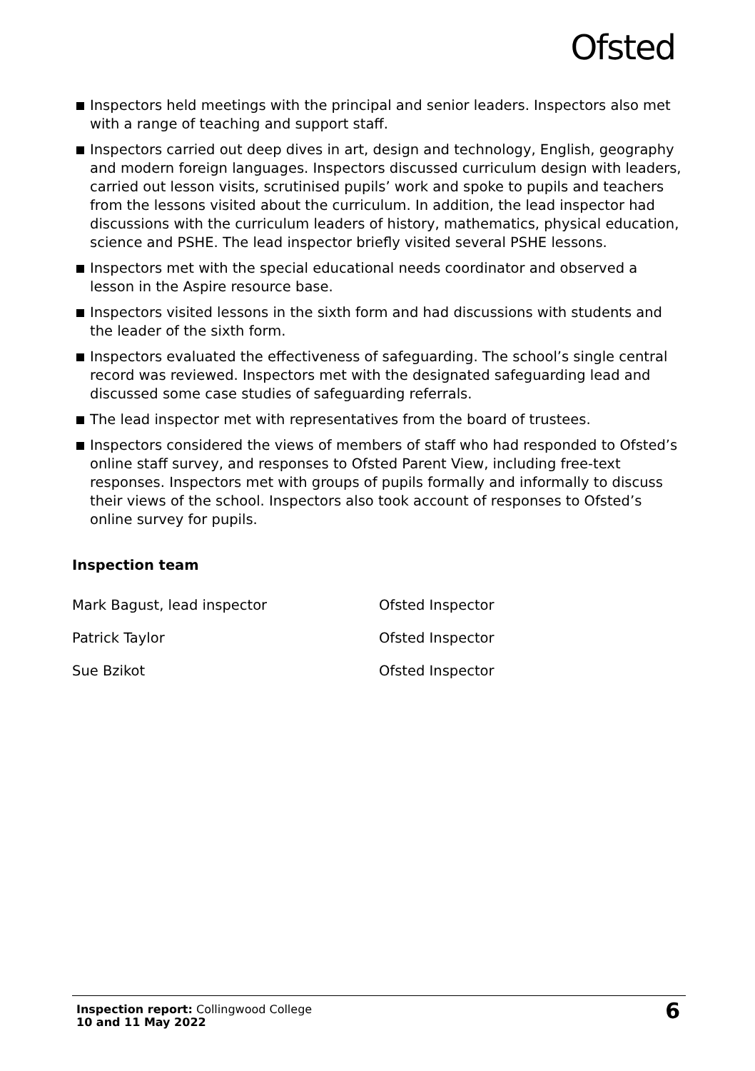Ofsted
Inspectors held meetings with the principal and senior leaders. Inspectors also met with a range of teaching and support staff.
Inspectors carried out deep dives in art, design and technology, English, geography and modern foreign languages. Inspectors discussed curriculum design with leaders, carried out lesson visits, scrutinised pupils’ work and spoke to pupils and teachers from the lessons visited about the curriculum. In addition, the lead inspector had discussions with the curriculum leaders of history, mathematics, physical education, science and PSHE. The lead inspector briefly visited several PSHE lessons.
Inspectors met with the special educational needs coordinator and observed a lesson in the Aspire resource base.
Inspectors visited lessons in the sixth form and had discussions with students and the leader of the sixth form.
Inspectors evaluated the effectiveness of safeguarding. The school’s single central record was reviewed. Inspectors met with the designated safeguarding lead and discussed some case studies of safeguarding referrals.
The lead inspector met with representatives from the board of trustees.
Inspectors considered the views of members of staff who had responded to Ofsted’s online staff survey, and responses to Ofsted Parent View, including free-text responses. Inspectors met with groups of pupils formally and informally to discuss their views of the school. Inspectors also took account of responses to Ofsted’s online survey for pupils.
Inspection team
Mark Bagust, lead inspector Ofsted Inspector
Patrick Taylor Ofsted Inspector
Sue Bzikot Ofsted Inspector
Inspection report: Collingwood College
10 and 11 May 2022
6